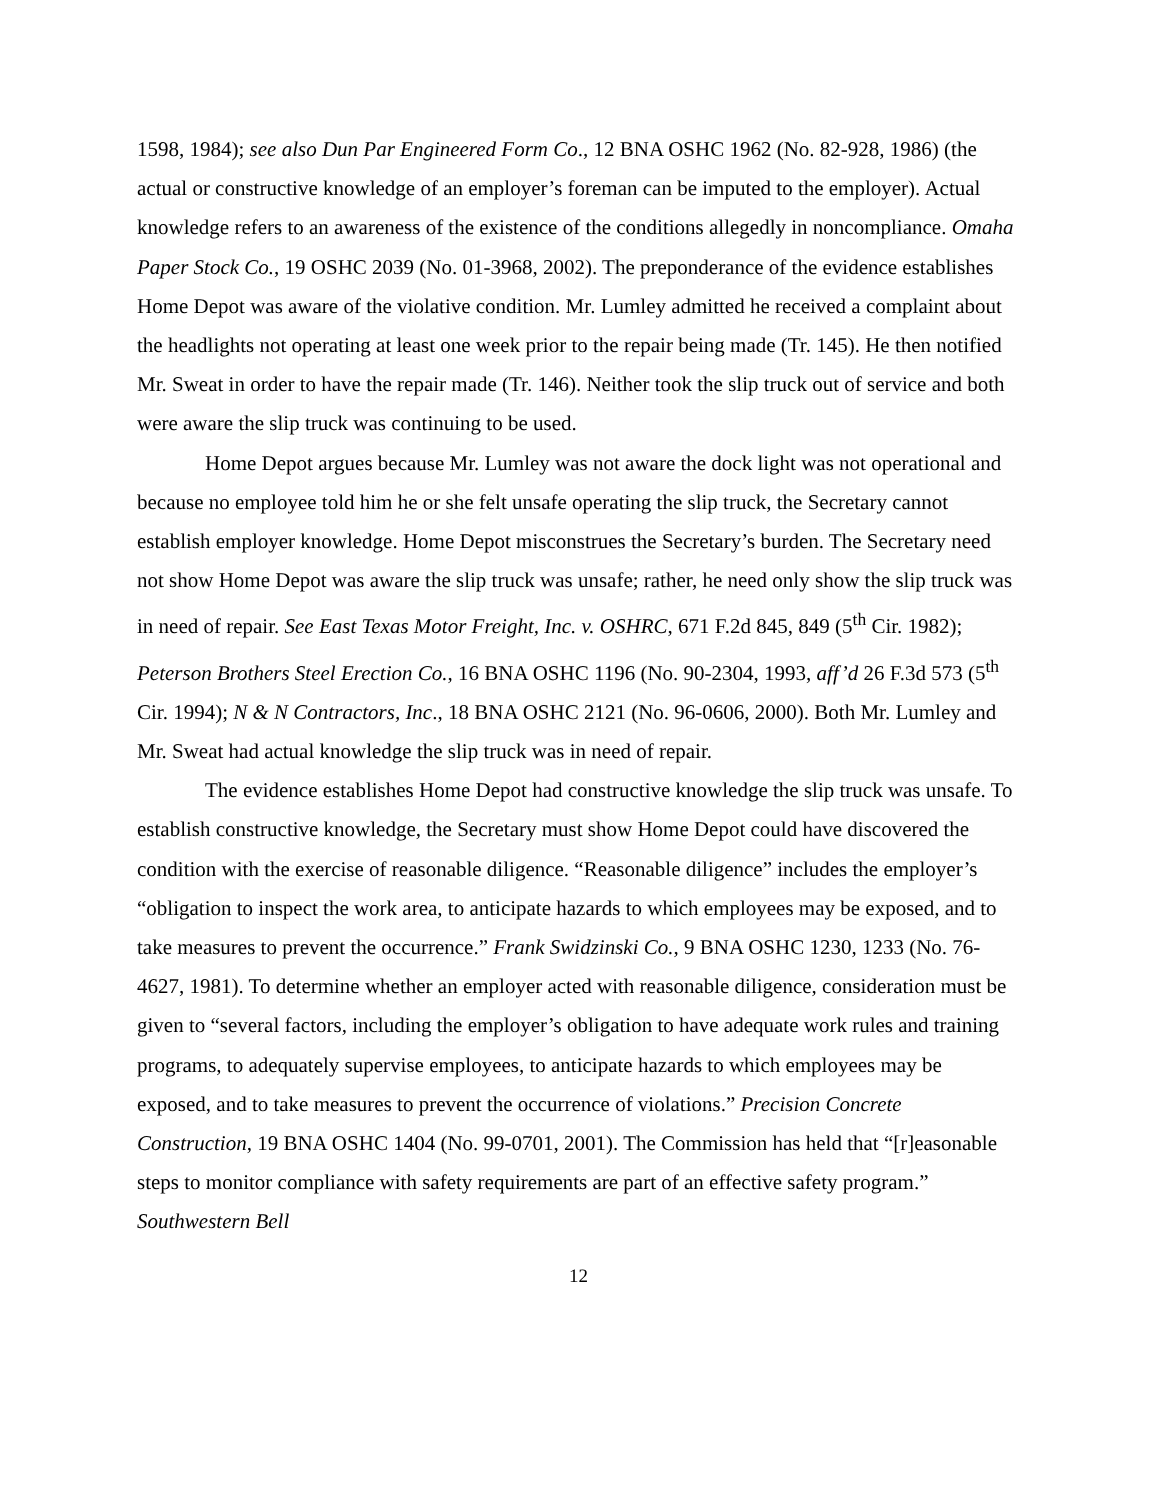1598, 1984); see also Dun Par Engineered Form Co., 12 BNA OSHC 1962 (No. 82-928, 1986) (the actual or constructive knowledge of an employer’s foreman can be imputed to the employer). Actual knowledge refers to an awareness of the existence of the conditions allegedly in noncompliance. Omaha Paper Stock Co., 19 OSHC 2039 (No. 01-3968, 2002). The preponderance of the evidence establishes Home Depot was aware of the violative condition. Mr. Lumley admitted he received a complaint about the headlights not operating at least one week prior to the repair being made (Tr. 145). He then notified Mr. Sweat in order to have the repair made (Tr. 146). Neither took the slip truck out of service and both were aware the slip truck was continuing to be used.
Home Depot argues because Mr. Lumley was not aware the dock light was not operational and because no employee told him he or she felt unsafe operating the slip truck, the Secretary cannot establish employer knowledge. Home Depot misconstrues the Secretary’s burden. The Secretary need not show Home Depot was aware the slip truck was unsafe; rather, he need only show the slip truck was in need of repair. See East Texas Motor Freight, Inc. v. OSHRC, 671 F.2d 845, 849 (5<sup>th</sup> Cir. 1982); Peterson Brothers Steel Erection Co., 16 BNA OSHC 1196 (No. 90-2304, 1993, aff’d 26 F.3d 573 (5<sup>th</sup> Cir. 1994); N & N Contractors, Inc., 18 BNA OSHC 2121 (No. 96-0606, 2000). Both Mr. Lumley and Mr. Sweat had actual knowledge the slip truck was in need of repair.
The evidence establishes Home Depot had constructive knowledge the slip truck was unsafe. To establish constructive knowledge, the Secretary must show Home Depot could have discovered the condition with the exercise of reasonable diligence. “Reasonable diligence” includes the employer’s “obligation to inspect the work area, to anticipate hazards to which employees may be exposed, and to take measures to prevent the occurrence.” Frank Swidzinski Co., 9 BNA OSHC 1230, 1233 (No. 76-4627, 1981). To determine whether an employer acted with reasonable diligence, consideration must be given to “several factors, including the employer’s obligation to have adequate work rules and training programs, to adequately supervise employees, to anticipate hazards to which employees may be exposed, and to take measures to prevent the occurrence of violations.” Precision Concrete Construction, 19 BNA OSHC 1404 (No. 99-0701, 2001). The Commission has held that “[r]easonable steps to monitor compliance with safety requirements are part of an effective safety program.” Southwestern Bell
12